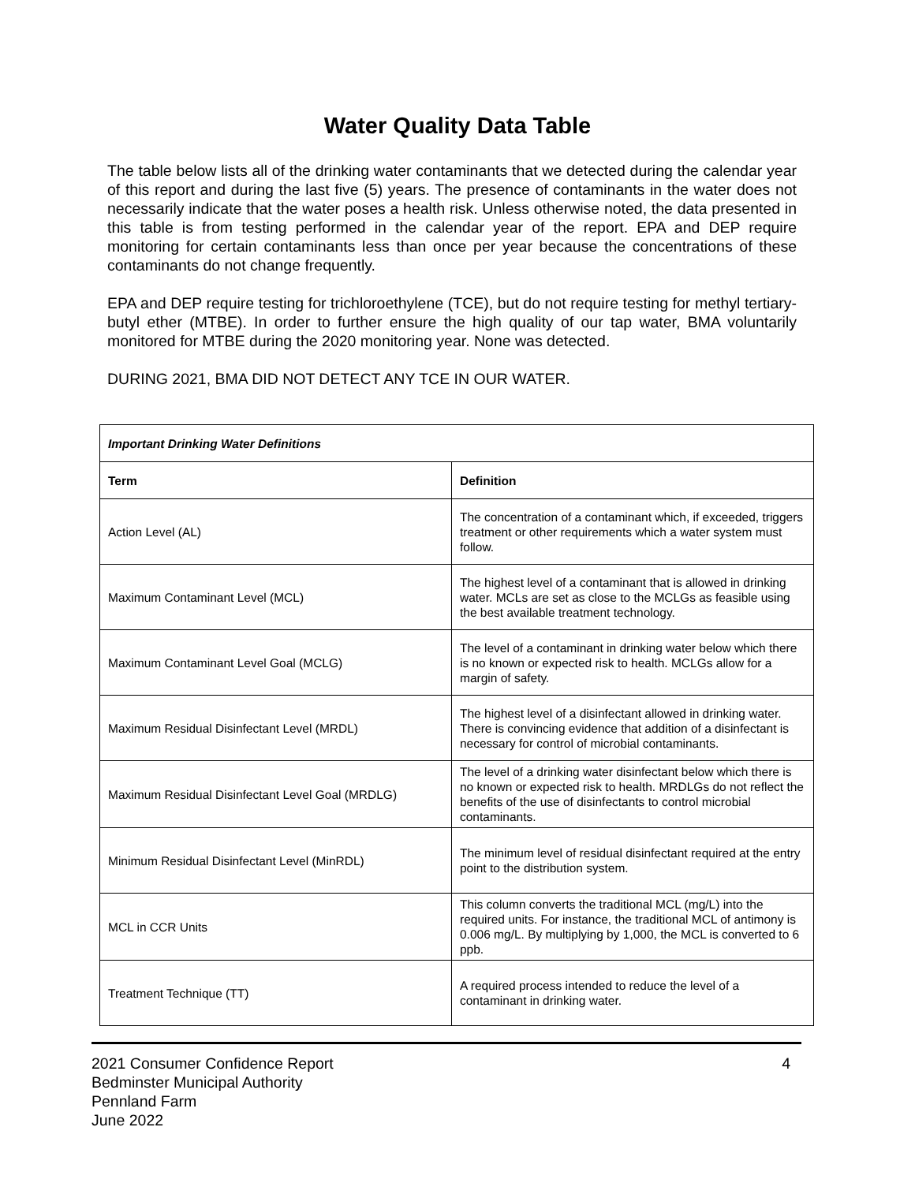Water Quality Data Table
The table below lists all of the drinking water contaminants that we detected during the calendar year of this report and during the last five (5) years. The presence of contaminants in the water does not necessarily indicate that the water poses a health risk. Unless otherwise noted, the data presented in this table is from testing performed in the calendar year of the report. EPA and DEP require monitoring for certain contaminants less than once per year because the concentrations of these contaminants do not change frequently.
EPA and DEP require testing for trichloroethylene (TCE), but do not require testing for methyl tertiary-butyl ether (MTBE). In order to further ensure the high quality of our tap water, BMA voluntarily monitored for MTBE during the 2020 monitoring year. None was detected.
DURING 2021, BMA DID NOT DETECT ANY TCE IN OUR WATER.
| Important Drinking Water Definitions | |
| --- | --- |
| Term | Definition |
| Action Level (AL) | The concentration of a contaminant which, if exceeded, triggers treatment or other requirements which a water system must follow. |
| Maximum Contaminant Level (MCL) | The highest level of a contaminant that is allowed in drinking water. MCLs are set as close to the MCLGs as feasible using the best available treatment technology. |
| Maximum Contaminant Level Goal (MCLG) | The level of a contaminant in drinking water below which there is no known or expected risk to health. MCLGs allow for a margin of safety. |
| Maximum Residual Disinfectant Level (MRDL) | The highest level of a disinfectant allowed in drinking water. There is convincing evidence that addition of a disinfectant is necessary for control of microbial contaminants. |
| Maximum Residual Disinfectant Level Goal (MRDLG) | The level of a drinking water disinfectant below which there is no known or expected risk to health. MRDLGs do not reflect the benefits of the use of disinfectants to control microbial contaminants. |
| Minimum Residual Disinfectant Level (MinRDL) | The minimum level of residual disinfectant required at the entry point to the distribution system. |
| MCL in CCR Units | This column converts the traditional MCL (mg/L) into the required units. For instance, the traditional MCL of antimony is 0.006 mg/L. By multiplying by 1,000, the MCL is converted to 6 ppb. |
| Treatment Technique (TT) | A required process intended to reduce the level of a contaminant in drinking water. |
4 2021 Consumer Confidence Report
Bedminster Municipal Authority
Pennland Farm
June 2022